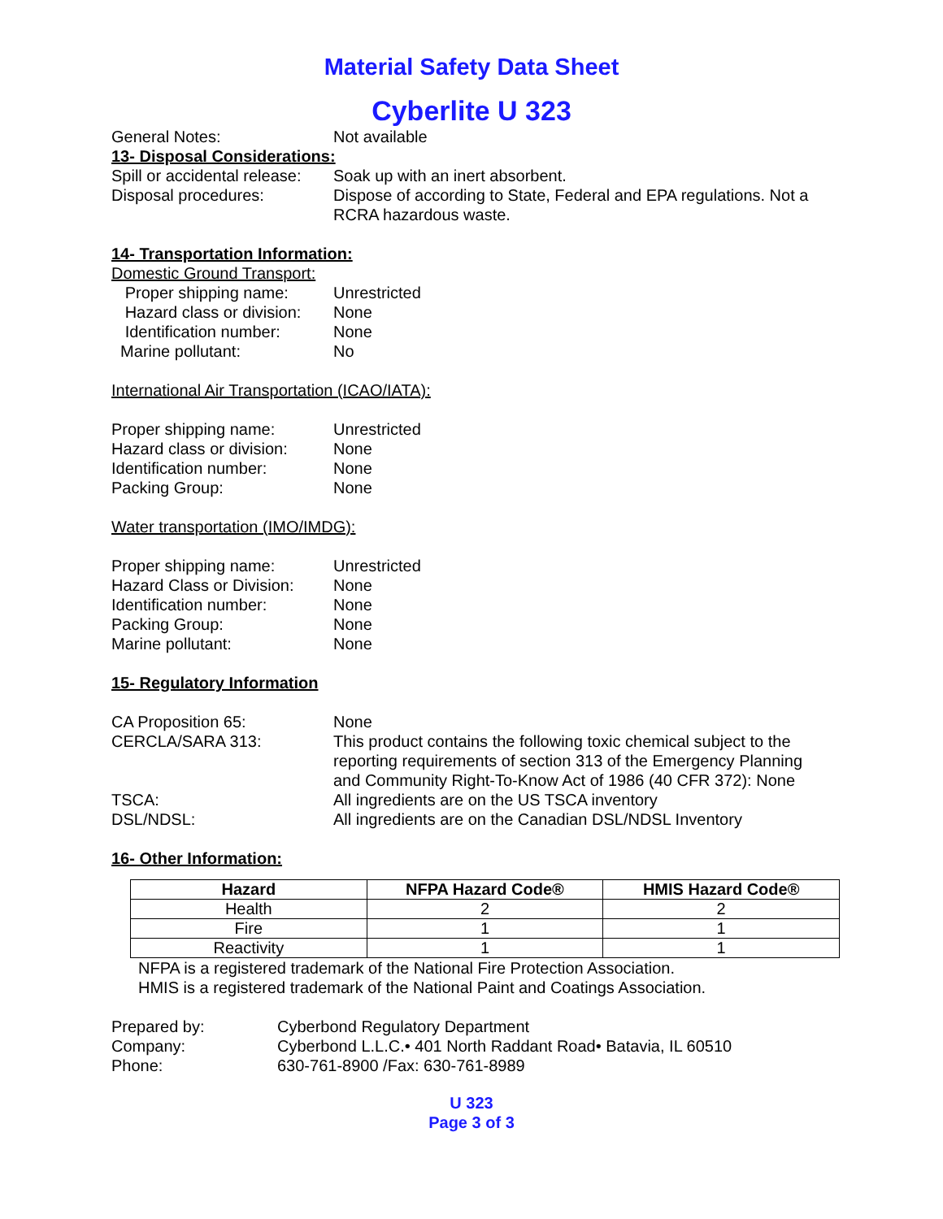Material Safety Data Sheet
Cyberlite U 323
General Notes: Not available
13- Disposal Considerations:
Spill or accidental release:
Soak up with an inert absorbent.
Disposal procedures: Dispose of according to State, Federal and EPA regulations. Not a RCRA hazardous waste.
14- Transportation Information:
Domestic Ground Transport:
Proper shipping name: Unrestricted
Hazard class or division:
None
Identification number: None
Marine pollutant: No
International Air Transportation (ICAO/IATA):
Proper shipping name: Unrestricted
Hazard class or division:
None
Identification number: None
Packing Group: None
Water transportation (IMO/IMDG):
Proper shipping name: Unrestricted
Hazard Class or Division:
None
Identification number: None
Packing Group: None
Marine pollutant: None
15- Regulatory Information
CA Proposition 65: None
CERCLA/SARA 313: This product contains the following toxic chemical subject to the reporting requirements of section 313 of the Emergency Planning and Community Right-To-Know Act of 1986 (40 CFR 372): None
TSCA: All ingredients are on the US TSCA inventory
DSL/NDSL: All ingredients are on the Canadian DSL/NDSL Inventory
16- Other Information:
| Hazard | NFPA Hazard Code® | HMIS Hazard Code® |
| --- | --- | --- |
| Health | 2 | 2 |
| Fire | 1 | 1 |
| Reactivity | 1 | 1 |
NFPA is a registered trademark of the National Fire Protection Association.
HMIS is a registered trademark of the National Paint and Coatings Association.
Prepared by: Cyberbond Regulatory Department
Company: Cyberbond L.L.C.• 401 North Raddant Road• Batavia, IL 60510
Phone: 630-761-8900 /Fax: 630-761-8989
U 323
Page 3 of 3